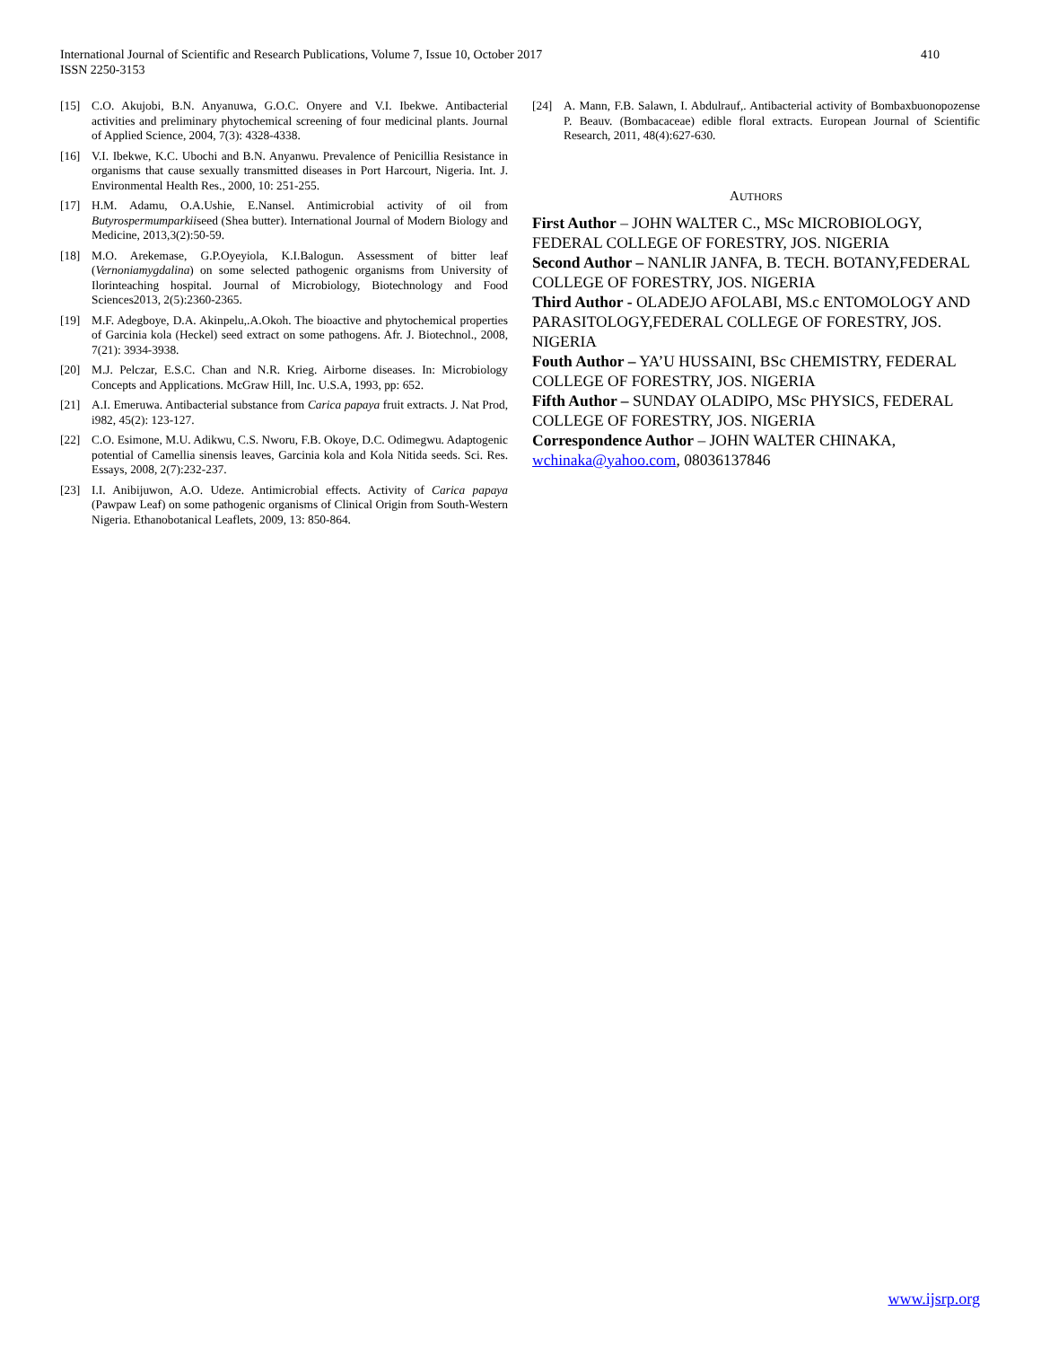International Journal of Scientific and Research Publications, Volume 7, Issue 10, October 2017
ISSN 2250-3153
410
[15] C.O. Akujobi, B.N. Anyanuwa, G.O.C. Onyere and V.I. Ibekwe. Antibacterial activities and preliminary phytochemical screening of four medicinal plants. Journal of Applied Science, 2004, 7(3): 4328-4338.
[16] V.I. Ibekwe, K.C. Ubochi and B.N. Anyanwu. Prevalence of Penicillia Resistance in organisms that cause sexually transmitted diseases in Port Harcourt, Nigeria. Int. J. Environmental Health Res., 2000, 10: 251-255.
[17] H.M. Adamu, O.A.Ushie, E.Nansel. Antimicrobial activity of oil from Butyrospermumparkiiseed (Shea butter). International Journal of Modern Biology and Medicine, 2013,3(2):50-59.
[18] M.O. Arekemase, G.P.Oyeyiola, K.I.Balogun. Assessment of bitter leaf (Vernoniamygdalina) on some selected pathogenic organisms from University of Ilorinteaching hospital. Journal of Microbiology, Biotechnology and Food Sciences2013, 2(5):2360-2365.
[19] M.F. Adegboye, D.A. Akinpelu,.A.Okoh. The bioactive and phytochemical properties of Garcinia kola (Heckel) seed extract on some pathogens. Afr. J. Biotechnol., 2008, 7(21): 3934-3938.
[20] M.J. Pelczar, E.S.C. Chan and N.R. Krieg. Airborne diseases. In: Microbiology Concepts and Applications. McGraw Hill, Inc. U.S.A, 1993, pp: 652.
[21] A.I. Emeruwa. Antibacterial substance from Carica papaya fruit extracts. J. Nat Prod, i982, 45(2): 123-127.
[22] C.O. Esimone, M.U. Adikwu, C.S. Nworu, F.B. Okoye, D.C. Odimegwu. Adaptogenic potential of Camellia sinensis leaves, Garcinia kola and Kola Nitida seeds. Sci. Res. Essays, 2008, 2(7):232-237.
[23] I.I. Anibijuwon, A.O. Udeze. Antimicrobial effects. Activity of Carica papaya (Pawpaw Leaf) on some pathogenic organisms of Clinical Origin from South-Western Nigeria. Ethanobotanical Leaflets, 2009, 13: 850-864.
[24] A. Mann, F.B. Salawn, I. Abdulrauf,. Antibacterial activity of Bombaxbuonopozense P. Beauv. (Bombacaceae) edible floral extracts. European Journal of Scientific Research, 2011, 48(4):627-630.
AUTHORS
First Author – JOHN WALTER C., MSc MICROBIOLOGY, FEDERAL COLLEGE OF FORESTRY, JOS. NIGERIA
Second Author – NANLIR JANFA, B. TECH. BOTANY,FEDERAL COLLEGE OF FORESTRY, JOS. NIGERIA
Third Author - OLADEJO AFOLABI, MS.c ENTOMOLOGY AND PARASITOLOGY,FEDERAL COLLEGE OF FORESTRY, JOS. NIGERIA
Fouth Author – YA’U HUSSAINI, BSc CHEMISTRY, FEDERAL COLLEGE OF FORESTRY, JOS. NIGERIA
Fifth Author – SUNDAY OLADIPO, MSc PHYSICS, FEDERAL COLLEGE OF FORESTRY, JOS. NIGERIA
Correspondence Author – JOHN WALTER CHINAKA, wchinaka@yahoo.com, 08036137846
www.ijsrp.org